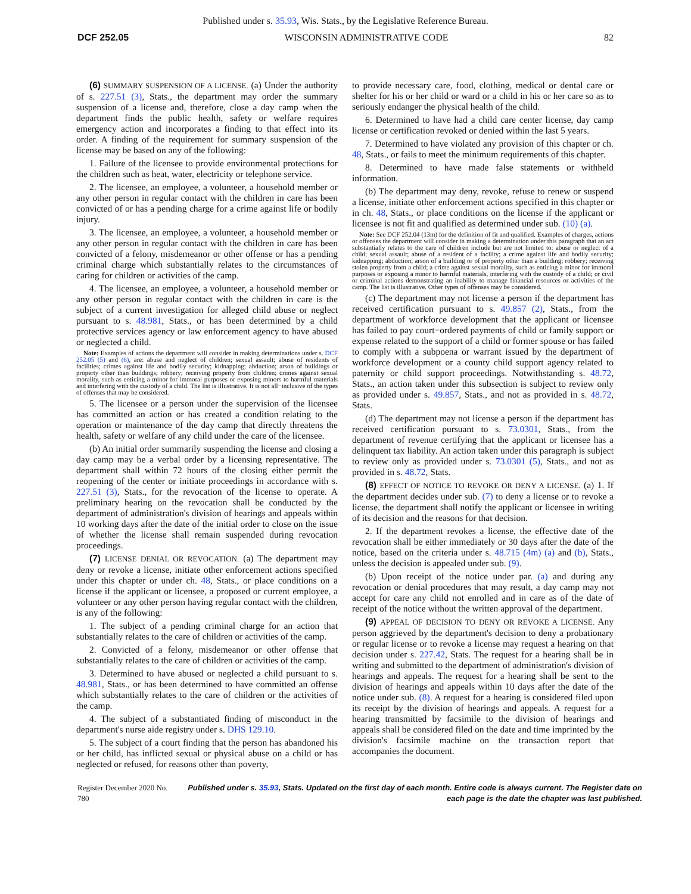Published under s. 35.93, Wis. Stats., by the Legislative Reference Bureau.
DCF 252.05 WISCONSIN ADMINISTRATIVE CODE 82
(6) SUMMARY SUSPENSION OF A LICENSE. (a) Under the authority of s. 227.51 (3), Stats., the department may order the summary suspension of a license and, therefore, close a day camp when the department finds the public health, safety or welfare requires emergency action and incorporates a finding to that effect into its order. A finding of the requirement for summary suspension of the license may be based on any of the following:
1. Failure of the licensee to provide environmental protections for the children such as heat, water, electricity or telephone service.
2. The licensee, an employee, a volunteer, a household member or any other person in regular contact with the children in care has been convicted of or has a pending charge for a crime against life or bodily injury.
3. The licensee, an employee, a volunteer, a household member or any other person in regular contact with the children in care has been convicted of a felony, misdemeanor or other offense or has a pending criminal charge which substantially relates to the circumstances of caring for children or activities of the camp.
4. The licensee, an employee, a volunteer, a household member or any other person in regular contact with the children in care is the subject of a current investigation for alleged child abuse or neglect pursuant to s. 48.981, Stats., or has been determined by a child protective services agency or law enforcement agency to have abused or neglected a child.
Note: Examples of actions the department will consider in making determinations under s. DCF 252.05 (5) and (6), are: abuse and neglect of children; sexual assault; abuse of residents of facilities; crimes against life and bodily security; kidnapping; abduction; arson of buildings or property other than buildings; robbery; receiving property from children; crimes against sexual morality, such as enticing a minor for immoral purposes or exposing minors to harmful materials and interfering with the custody of a child. The list is illustrative. It is not all−inclusive of the types of offenses that may be considered.
5. The licensee or a person under the supervision of the licensee has committed an action or has created a condition relating to the operation or maintenance of the day camp that directly threatens the health, safety or welfare of any child under the care of the licensee.
(b) An initial order summarily suspending the license and closing a day camp may be a verbal order by a licensing representative. The department shall within 72 hours of the closing either permit the reopening of the center or initiate proceedings in accordance with s. 227.51 (3), Stats., for the revocation of the license to operate. A preliminary hearing on the revocation shall be conducted by the department of administration's division of hearings and appeals within 10 working days after the date of the initial order to close on the issue of whether the license shall remain suspended during revocation proceedings.
(7) LICENSE DENIAL OR REVOCATION. (a) The department may deny or revoke a license, initiate other enforcement actions specified under this chapter or under ch. 48, Stats., or place conditions on a license if the applicant or licensee, a proposed or current employee, a volunteer or any other person having regular contact with the children, is any of the following:
1. The subject of a pending criminal charge for an action that substantially relates to the care of children or activities of the camp.
2. Convicted of a felony, misdemeanor or other offense that substantially relates to the care of children or activities of the camp.
3. Determined to have abused or neglected a child pursuant to s. 48.981, Stats., or has been determined to have committed an offense which substantially relates to the care of children or the activities of the camp.
4. The subject of a substantiated finding of misconduct in the department's nurse aide registry under s. DHS 129.10.
5. The subject of a court finding that the person has abandoned his or her child, has inflicted sexual or physical abuse on a child or has neglected or refused, for reasons other than poverty,
to provide necessary care, food, clothing, medical or dental care or shelter for his or her child or ward or a child in his or her care so as to seriously endanger the physical health of the child.
6. Determined to have had a child care center license, day camp license or certification revoked or denied within the last 5 years.
7. Determined to have violated any provision of this chapter or ch. 48, Stats., or fails to meet the minimum requirements of this chapter.
8. Determined to have made false statements or withheld information.
(b) The department may deny, revoke, refuse to renew or suspend a license, initiate other enforcement actions specified in this chapter or in ch. 48, Stats., or place conditions on the license if the applicant or licensee is not fit and qualified as determined under sub. (10) (a).
Note: See DCF 252.04 (13m) for the definition of fit and qualified. Examples of charges, actions or offenses the department will consider in making a determination under this paragraph that an act substantially relates to the care of children include but are not limited to: abuse or neglect of a child; sexual assault; abuse of a resident of a facility; a crime against life and bodily security; kidnapping; abduction; arson of a building or of property other than a building; robbery; receiving stolen property from a child; a crime against sexual morality, such as enticing a minor for immoral purposes or exposing a minor to harmful materials, interfering with the custody of a child; or civil or criminal actions demonstrating an inability to manage financial resources or activities of the camp. The list is illustrative. Other types of offenses may be considered.
(c) The department may not license a person if the department has received certification pursuant to s. 49.857 (2), Stats., from the department of workforce development that the applicant or licensee has failed to pay court−ordered payments of child or family support or expense related to the support of a child or former spouse or has failed to comply with a subpoena or warrant issued by the department of workforce development or a county child support agency related to paternity or child support proceedings. Notwithstanding s. 48.72, Stats., an action taken under this subsection is subject to review only as provided under s. 49.857, Stats., and not as provided in s. 48.72, Stats.
(d) The department may not license a person if the department has received certification pursuant to s. 73.0301, Stats., from the department of revenue certifying that the applicant or licensee has a delinquent tax liability. An action taken under this paragraph is subject to review only as provided under s. 73.0301 (5), Stats., and not as provided in s. 48.72, Stats.
(8) EFFECT OF NOTICE TO REVOKE OR DENY A LICENSE. (a) 1. If the department decides under sub. (7) to deny a license or to revoke a license, the department shall notify the applicant or licensee in writing of its decision and the reasons for that decision.
2. If the department revokes a license, the effective date of the revocation shall be either immediately or 30 days after the date of the notice, based on the criteria under s. 48.715 (4m) (a) and (b), Stats., unless the decision is appealed under sub. (9).
(b) Upon receipt of the notice under par. (a) and during any revocation or denial procedures that may result, a day camp may not accept for care any child not enrolled and in care as of the date of receipt of the notice without the written approval of the department.
(9) APPEAL OF DECISION TO DENY OR REVOKE A LICENSE. Any person aggrieved by the department's decision to deny a probationary or regular license or to revoke a license may request a hearing on that decision under s. 227.42, Stats. The request for a hearing shall be in writing and submitted to the department of administration's division of hearings and appeals. The request for a hearing shall be sent to the division of hearings and appeals within 10 days after the date of the notice under sub. (8). A request for a hearing is considered filed upon its receipt by the division of hearings and appeals. A request for a hearing transmitted by facsimile to the division of hearings and appeals shall be considered filed on the date and time imprinted by the division's facsimile machine on the transaction report that accompanies the document.
Register December 2020 No. 780 Published under s. 35.93, Stats. Updated on the first day of each month. Entire code is always current. The Register date on each page is the date the chapter was last published.